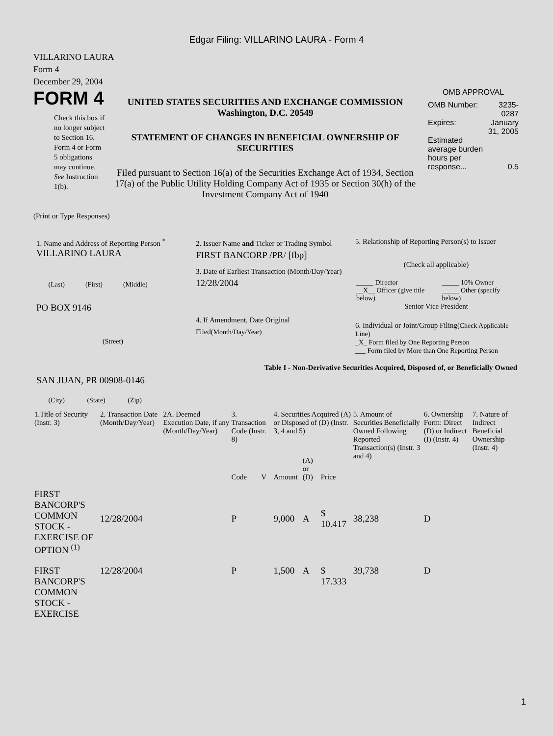Edgar Filing: VILLARINO LAURA - Form 4
VILLARINO LAURA
Form 4
December 29, 2004
FORM 4
Check this box if no longer subject to Section 16. Form 4 or Form 5 obligations may continue. See Instruction 1(b).
UNITED STATES SECURITIES AND EXCHANGE COMMISSION
Washington, D.C. 20549
STATEMENT OF CHANGES IN BENEFICIAL OWNERSHIP OF SECURITIES
Filed pursuant to Section 16(a) of the Securities Exchange Act of 1934, Section 17(a) of the Public Utility Holding Company Act of 1935 or Section 30(h) of the Investment Company Act of 1940
OMB APPROVAL
| OMB Number: | 3235-0287 |
| Expires: | January 31, 2005 |
| Estimated average burden hours per response... | 0.5 |
(Print or Type Responses)
1. Name and Address of Reporting Person <sup>*</sup>
VILLARINO LAURA
(Last) (First) (Middle)
PO BOX 9146
(Street)
SAN JUAN, PR 00908-0146
(City) (State) (Zip)
2. Issuer Name and Ticker or Trading Symbol
FIRST BANCORP /PR/ [fbp]
3. Date of Earliest Transaction (Month/Day/Year)
12/28/2004
4. If Amendment, Date Original Filed(Month/Day/Year)
5. Relationship of Reporting Person(s) to Issuer
(Check all applicable)
| _____ Director | _____ 10% Owner |
| __X__ Officer (give title below) | _____ Other (specify below) |
Senior Vice President
6. Individual or Joint/Group Filing(Check Applicable Line)
_X_ Form filed by One Reporting Person
___ Form filed by More than One Reporting Person
Table I - Non-Derivative Securities Acquired, Disposed of, or Beneficially Owned
| 1.Title of Security (Instr. 3) | 2. Transaction Date (Month/Day/Year) | 2A. Deemed Execution Date, if any (Month/Day/Year) | 3. Transaction Code (Instr. 8) | | 4. Securities Acquired (A) or Disposed of (D) (Instr. 3, 4 and 5) | | | 5. Amount of Securities Beneficially Owned Following Reported Transaction(s) (Instr. 3 and 4) | 6. Ownership Form: Direct (D) or Indirect (I) (Instr. 4) | 7. Nature of Indirect Beneficial Ownership (Instr. 4) |
| --- | --- | --- | --- | --- | --- | --- | --- | --- | --- | --- |
| | | | Code | V | Amount | (A) or (D) | Price | | | |
| FIRST BANCORP'S COMMON STOCK - EXERCISE OF OPTION <sup>(1)</sup> | 12/28/2004 | | P | | 9,000 | A | $ 10.417 | 38,238 | D | |
| FIRST BANCORP'S COMMON STOCK - EXERCISE | 12/28/2004 | | P | | 1,500 | A | $ 17.333 | 39,738 | D | |
1